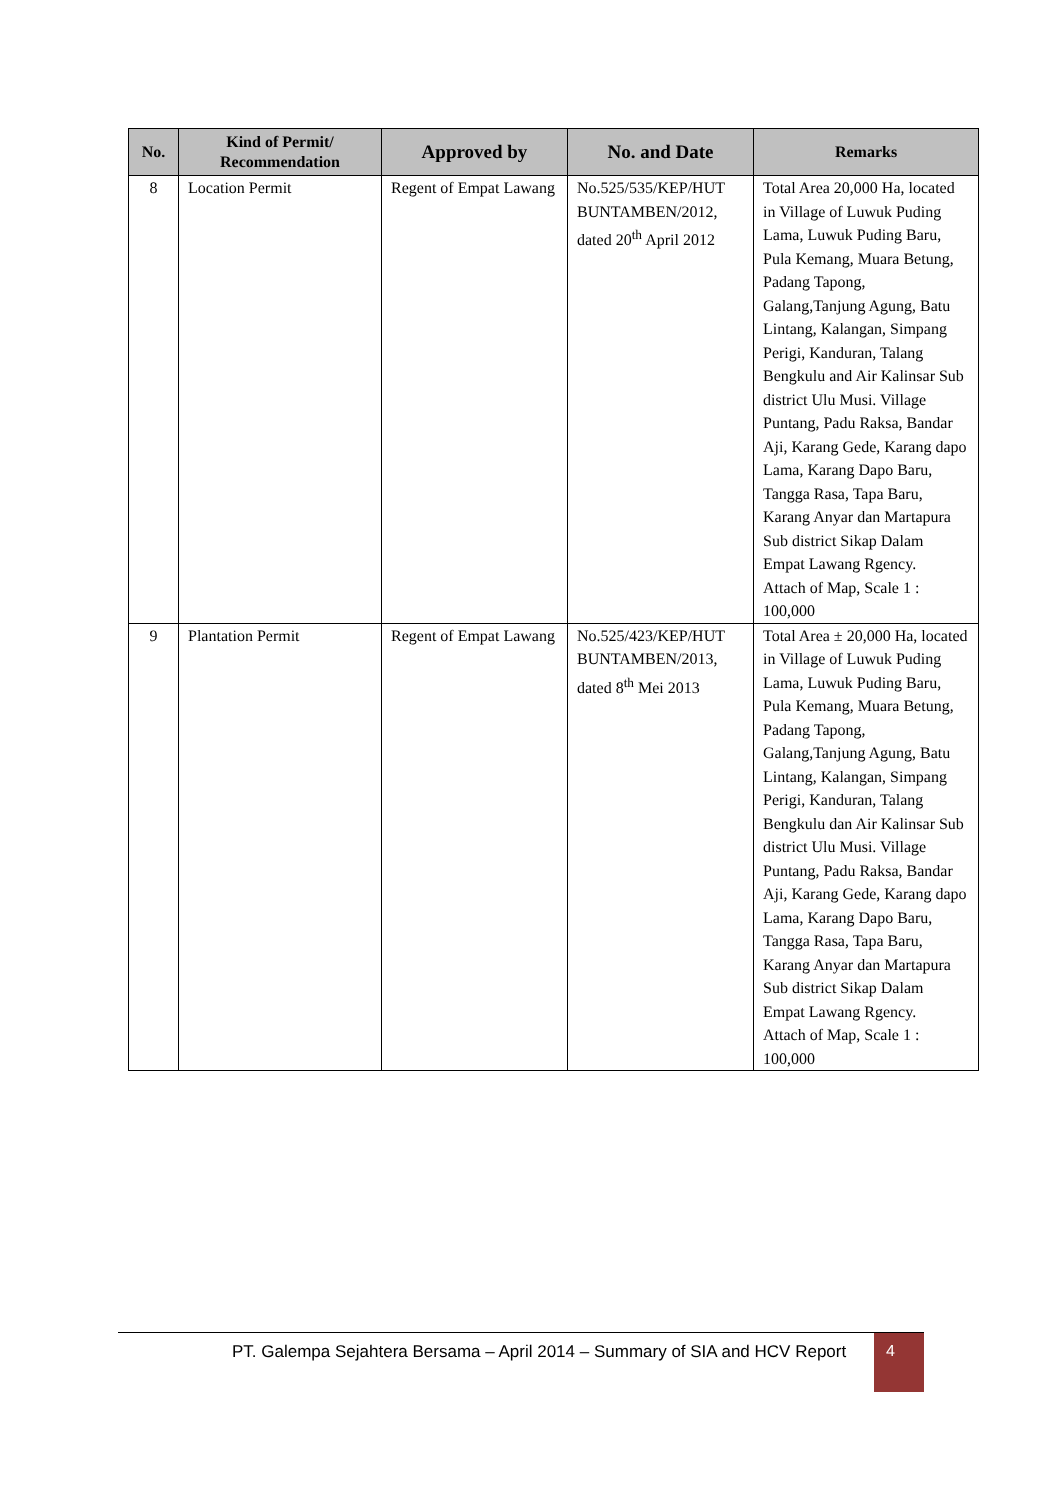| No. | Kind of Permit/ Recommendation | Approved by | No. and Date | Remarks |
| --- | --- | --- | --- | --- |
| 8 | Location Permit | Regent of Empat Lawang | No.525/535/KEP/HUT BUNTAMBEN/2012, dated 20<sup>th</sup> April 2012 | Total Area 20,000 Ha, located in Village of Luwuk Puding Lama, Luwuk Puding Baru, Pula Kemang, Muara Betung, Padang Tapong, Galang,Tanjung Agung, Batu Lintang, Kalangan, Simpang Perigi, Kanduran, Talang Bengkulu and Air Kalinsar Sub district Ulu Musi. Village Puntang, Padu Raksa, Bandar Aji, Karang Gede, Karang dapo Lama, Karang Dapo Baru, Tangga Rasa, Tapa Baru, Karang Anyar dan Martapura Sub district Sikap Dalam Empat Lawang Rgency. Attach of Map, Scale 1 : 100,000 |
| 9 | Plantation Permit | Regent of Empat Lawang | No.525/423/KEP/HUT BUNTAMBEN/2013, dated 8<sup>th</sup> Mei 2013 | Total Area ± 20,000 Ha, located in Village of Luwuk Puding Lama, Luwuk Puding Baru, Pula Kemang, Muara Betung, Padang Tapong, Galang,Tanjung Agung, Batu Lintang, Kalangan, Simpang Perigi, Kanduran, Talang Bengkulu dan Air Kalinsar Sub district Ulu Musi. Village Puntang, Padu Raksa, Bandar Aji, Karang Gede, Karang dapo Lama, Karang Dapo Baru, Tangga Rasa, Tapa Baru, Karang Anyar dan Martapura Sub district Sikap Dalam Empat Lawang Rgency. Attach of Map, Scale 1 : 100,000 |
PT. Galempa Sejahtera Bersama – April 2014 – Summary of SIA and HCV Report
4